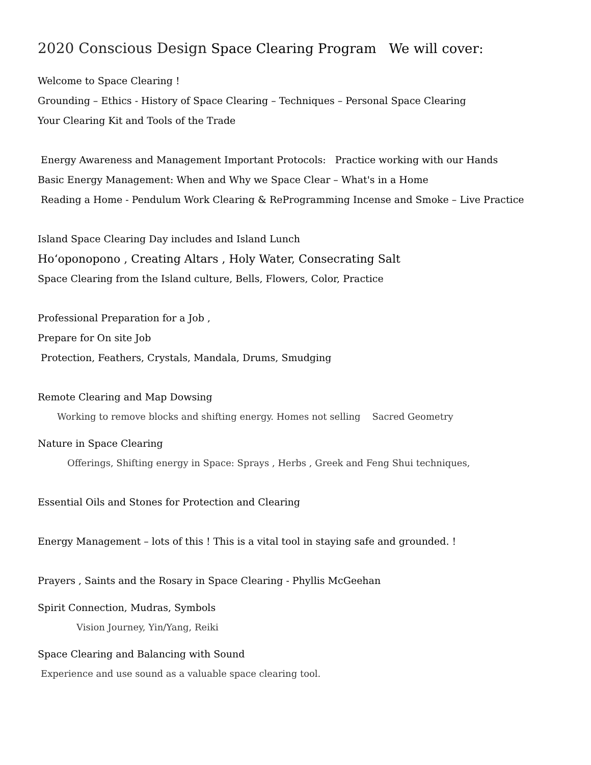2020 Conscious Design Space Clearing Program We will cover:
Welcome to Space Clearing !
Grounding – Ethics - History of Space Clearing – Techniques – Personal Space Clearing
Your Clearing Kit and Tools of the Trade
Energy Awareness and Management Important Protocols: Practice working with our Hands
Basic Energy Management: When and Why we Space Clear – What's in a Home
Reading a Home - Pendulum Work Clearing & ReProgramming Incense and Smoke – Live Practice
Island Space Clearing Day includes and Island Lunch
Hoʻoponopono , Creating Altars , Holy Water, Consecrating Salt
Space Clearing from the Island culture, Bells, Flowers, Color, Practice
Professional Preparation for a Job ,
Prepare for On site Job
Protection, Feathers, Crystals, Mandala, Drums, Smudging
Remote Clearing and Map Dowsing
Working to remove blocks and shifting energy. Homes not selling Sacred Geometry
Nature in Space Clearing
Offerings, Shifting energy in Space: Sprays , Herbs , Greek and Feng Shui techniques,
Essential Oils and Stones for Protection and Clearing
Energy Management – lots of this ! This is a vital tool in staying safe and grounded. !
Prayers , Saints and the Rosary in Space Clearing - Phyllis McGeehan
Spirit Connection, Mudras, Symbols
Vision Journey, Yin/Yang, Reiki
Space Clearing and Balancing with Sound
Experience and use sound as a valuable space clearing tool.